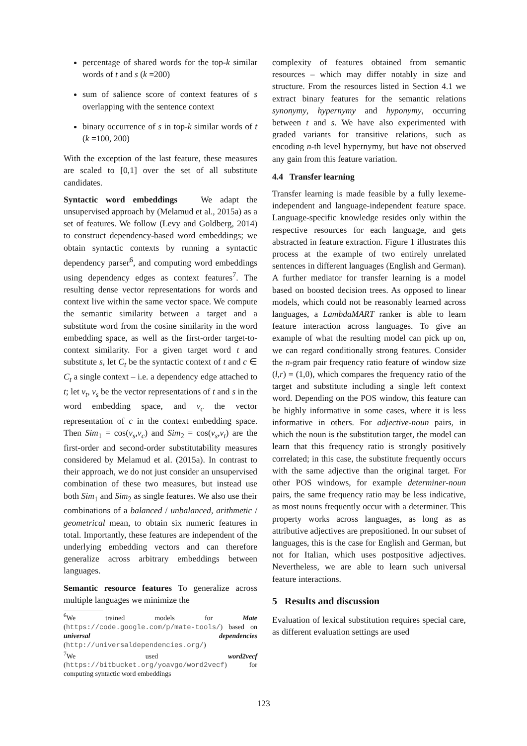percentage of shared words for the top-k similar words of t and s (k =200)
sum of salience score of context features of s overlapping with the sentence context
binary occurrence of s in top-k similar words of t (k =100, 200)
With the exception of the last feature, these measures are scaled to [0,1] over the set of all substitute candidates.
Syntactic word embeddings We adapt the unsupervised approach by (Melamud et al., 2015a) as a set of features. We follow (Levy and Goldberg, 2014) to construct dependency-based word embeddings; we obtain syntactic contexts by running a syntactic dependency parser<sup>6</sup>, and computing word embeddings using dependency edges as context features<sup>7</sup>. The resulting dense vector representations for words and context live within the same vector space. We compute the semantic similarity between a target and a substitute word from the cosine similarity in the word embedding space, as well as the first-order target-to-context similarity. For a given target word t and substitute s, let C<sub>t</sub> be the syntactic context of t and c ∈ C<sub>t</sub> a single context – i.e. a dependency edge attached to t; let v<sub>t</sub>, v<sub>s</sub> be the vector representations of t and s in the word embedding space, and v<sub>c</sub> the vector representation of c in the context embedding space. Then Sim<sub>1</sub> = cos(v<sub>s</sub>,v<sub>c</sub>) and Sim<sub>2</sub> = cos(v<sub>s</sub>,v<sub>t</sub>) are the first-order and second-order substitutability measures considered by Melamud et al. (2015a). In contrast to their approach, we do not just consider an unsupervised combination of these two measures, but instead use both Sim<sub>1</sub> and Sim<sub>2</sub> as single features. We also use their combinations of a balanced / unbalanced, arithmetic / geometrical mean, to obtain six numeric features in total. Importantly, these features are independent of the underlying embedding vectors and can therefore generalize across arbitrary embeddings between languages.
Semantic resource features To generalize across multiple languages we minimize the
<sup>6</sup> We trained models for Mate (https://code.google.com/p/mate-tools/) based on universal dependencies (http://universaldependencies.org/)
<sup>7</sup> We used word2vecf (https://bitbucket.org/yoavgo/word2vecf) for computing syntactic word embeddings
complexity of features obtained from semantic resources – which may differ notably in size and structure. From the resources listed in Section 4.1 we extract binary features for the semantic relations synonymy, hypernymy and hyponymy, occurring between t and s. We have also experimented with graded variants for transitive relations, such as encoding n-th level hypernymy, but have not observed any gain from this feature variation.
4.4 Transfer learning
Transfer learning is made feasible by a fully lexeme-independent and language-independent feature space. Language-specific knowledge resides only within the respective resources for each language, and gets abstracted in feature extraction. Figure 1 illustrates this process at the example of two entirely unrelated sentences in different languages (English and German). A further mediator for transfer learning is a model based on boosted decision trees. As opposed to linear models, which could not be reasonably learned across languages, a LambdaMART ranker is able to learn feature interaction across languages. To give an example of what the resulting model can pick up on, we can regard conditionally strong features. Consider the n-gram pair frequency ratio feature of window size (l,r) = (1,0), which compares the frequency ratio of the target and substitute including a single left context word. Depending on the POS window, this feature can be highly informative in some cases, where it is less informative in others. For adjective-noun pairs, in which the noun is the substitution target, the model can learn that this frequency ratio is strongly positively correlated; in this case, the substitute frequently occurs with the same adjective than the original target. For other POS windows, for example determiner-noun pairs, the same frequency ratio may be less indicative, as most nouns frequently occur with a determiner. This property works across languages, as long as as attributive adjectives are prepositioned. In our subset of languages, this is the case for English and German, but not for Italian, which uses postpositive adjectives. Nevertheless, we are able to learn such universal feature interactions.
5 Results and discussion
Evaluation of lexical substitution requires special care, as different evaluation settings are used
123